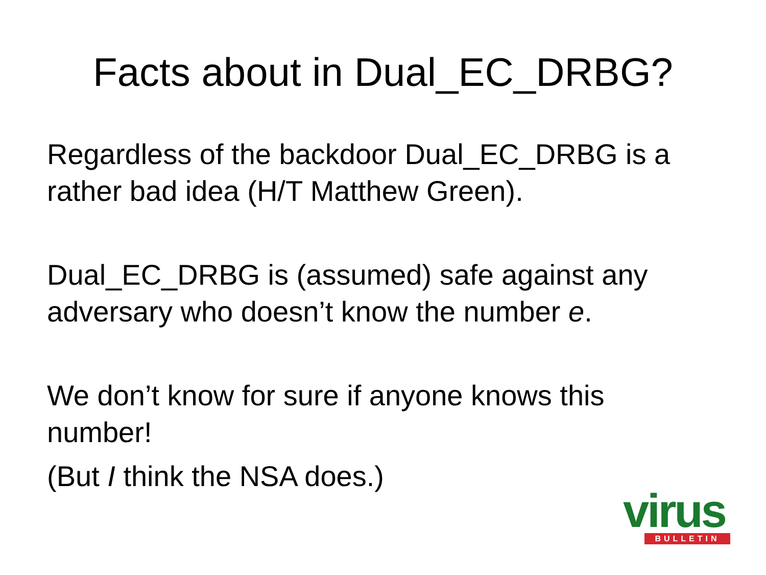Facts about in Dual_EC_DRBG?
Regardless of the backdoor Dual_EC_DRBG is a rather bad idea (H/T Matthew Green).
Dual_EC_DRBG is (assumed) safe against any adversary who doesn’t know the number e.
We don’t know for sure if anyone knows this number!
(But I think the NSA does.)
virus
BULLETIN